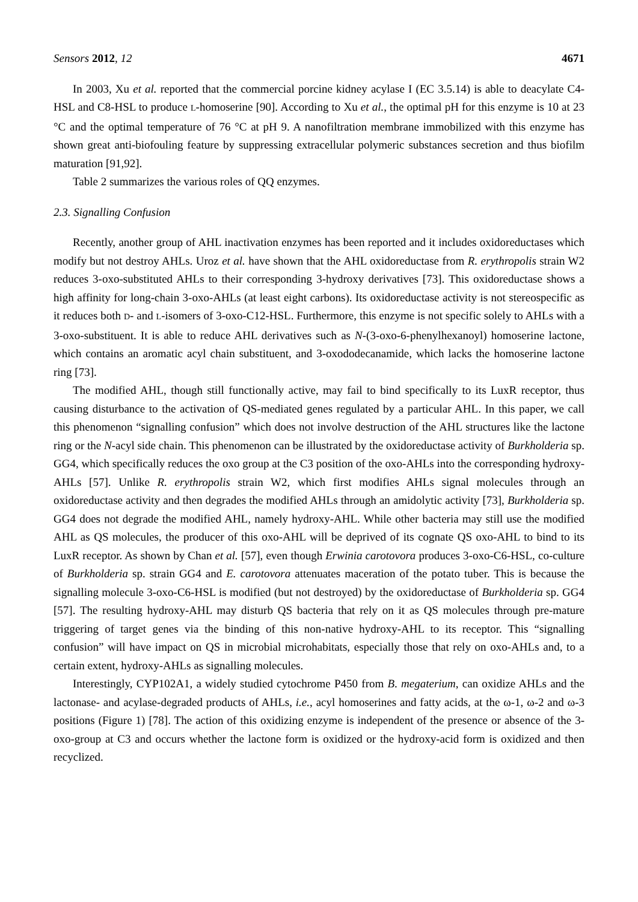Sensors 2012, 12 4671
In 2003, Xu et al. reported that the commercial porcine kidney acylase I (EC 3.5.14) is able to deacylate C4-HSL and C8-HSL to produce L-homoserine [90]. According to Xu et al., the optimal pH for this enzyme is 10 at 23 °C and the optimal temperature of 76 °C at pH 9. A nanofiltration membrane immobilized with this enzyme has shown great anti-biofouling feature by suppressing extracellular polymeric substances secretion and thus biofilm maturation [91,92].
Table 2 summarizes the various roles of QQ enzymes.
2.3. Signalling Confusion
Recently, another group of AHL inactivation enzymes has been reported and it includes oxidoreductases which modify but not destroy AHLs. Uroz et al. have shown that the AHL oxidoreductase from R. erythropolis strain W2 reduces 3-oxo-substituted AHLs to their corresponding 3-hydroxy derivatives [73]. This oxidoreductase shows a high affinity for long-chain 3-oxo-AHLs (at least eight carbons). Its oxidoreductase activity is not stereospecific as it reduces both D- and L-isomers of 3-oxo-C12-HSL. Furthermore, this enzyme is not specific solely to AHLs with a 3-oxo-substituent. It is able to reduce AHL derivatives such as N-(3-oxo-6-phenylhexanoyl) homoserine lactone, which contains an aromatic acyl chain substituent, and 3-oxododecanamide, which lacks the homoserine lactone ring [73].
The modified AHL, though still functionally active, may fail to bind specifically to its LuxR receptor, thus causing disturbance to the activation of QS-mediated genes regulated by a particular AHL. In this paper, we call this phenomenon “signalling confusion” which does not involve destruction of the AHL structures like the lactone ring or the N-acyl side chain. This phenomenon can be illustrated by the oxidoreductase activity of Burkholderia sp. GG4, which specifically reduces the oxo group at the C3 position of the oxo-AHLs into the corresponding hydroxy-AHLs [57]. Unlike R. erythropolis strain W2, which first modifies AHLs signal molecules through an oxidoreductase activity and then degrades the modified AHLs through an amidolytic activity [73], Burkholderia sp. GG4 does not degrade the modified AHL, namely hydroxy-AHL. While other bacteria may still use the modified AHL as QS molecules, the producer of this oxo-AHL will be deprived of its cognate QS oxo-AHL to bind to its LuxR receptor. As shown by Chan et al. [57], even though Erwinia carotovora produces 3-oxo-C6-HSL, co-culture of Burkholderia sp. strain GG4 and E. carotovora attenuates maceration of the potato tuber. This is because the signalling molecule 3-oxo-C6-HSL is modified (but not destroyed) by the oxidoreductase of Burkholderia sp. GG4 [57]. The resulting hydroxy-AHL may disturb QS bacteria that rely on it as QS molecules through pre-mature triggering of target genes via the binding of this non-native hydroxy-AHL to its receptor. This “signalling confusion” will have impact on QS in microbial microhabitats, especially those that rely on oxo-AHLs and, to a certain extent, hydroxy-AHLs as signalling molecules.
Interestingly, CYP102A1, a widely studied cytochrome P450 from B. megaterium, can oxidize AHLs and the lactonase- and acylase-degraded products of AHLs, i.e., acyl homoserines and fatty acids, at the ω-1, ω-2 and ω-3 positions (Figure 1) [78]. The action of this oxidizing enzyme is independent of the presence or absence of the 3-oxo-group at C3 and occurs whether the lactone form is oxidized or the hydroxy-acid form is oxidized and then recyclized.